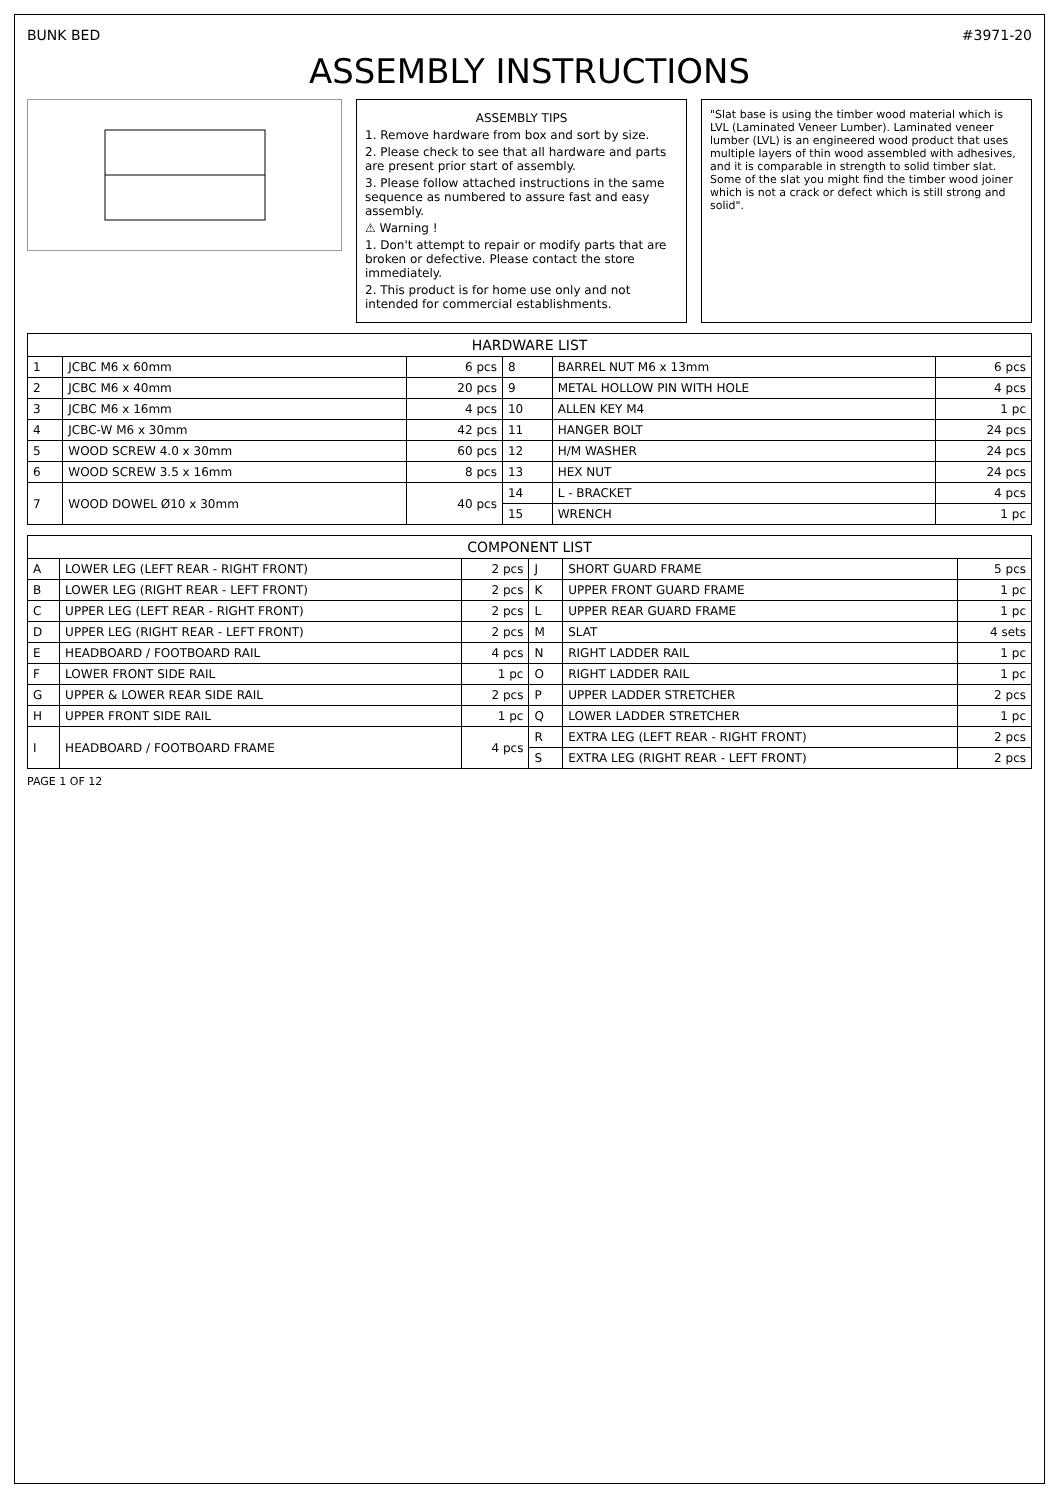BUNK BED #3971-20
ASSEMBLY INSTRUCTIONS
ASSEMBLY TIPS
1. Remove hardware from box and sort by size.
2. Please check to see that all hardware and parts are present prior start of assembly.
3. Please follow attached instructions in the same sequence as numbered to assure fast and easy assembly.
⚠ Warning !
1. Don't attempt to repair or modify parts that are broken or defective. Please contact the store immediately.
2. This product is for home use only and not intended for commercial establishments.
"Slat base is using the timber wood material which is LVL (Laminated Veneer Lumber). Laminated veneer lumber (LVL) is an engineered wood product that uses multiple layers of thin wood assembled with adhesives, and it is comparable in strength to solid timber slat. Some of the slat you might find the timber wood joiner which is not a crack or defect which is still strong and solid".
| HARDWARE LIST | | | | | |
| --- | --- | --- | --- | --- | --- |
| 1 | JCBC M6 x 60mm | 6 pcs | 8 | BARREL NUT M6 x 13mm | 6 pcs |
| 2 | JCBC M6 x 40mm | 20 pcs | 9 | METAL HOLLOW PIN WITH HOLE | 4 pcs |
| 3 | JCBC M6 x 16mm | 4 pcs | 10 | ALLEN KEY M4 | 1 pc |
| 4 | JCBC-W M6 x 30mm | 42 pcs | 11 | HANGER BOLT | 24 pcs |
| 5 | WOOD SCREW 4.0 x 30mm | 60 pcs | 12 | H/M WASHER | 24 pcs |
| 6 | WOOD SCREW 3.5 x 16mm | 8 pcs | 13 | HEX NUT | 24 pcs |
| 7 | WOOD DOWEL Ø10 x 30mm | 40 pcs | 14 | L - BRACKET | 4 pcs |
| | | | 15 | WRENCH | 1 pc |
| COMPONENT LIST | | | | | |
| --- | --- | --- | --- | --- | --- |
| A | LOWER LEG (LEFT REAR - RIGHT FRONT) | 2 pcs | J | SHORT GUARD FRAME | 5 pcs |
| B | LOWER LEG (RIGHT REAR - LEFT FRONT) | 2 pcs | K | UPPER FRONT GUARD FRAME | 1 pc |
| C | UPPER LEG (LEFT REAR - RIGHT FRONT) | 2 pcs | L | UPPER REAR GUARD FRAME | 1 pc |
| D | UPPER LEG (RIGHT REAR - LEFT FRONT) | 2 pcs | M | SLAT | 4 sets |
| E | HEADBOARD / FOOTBOARD RAIL | 4 pcs | N | RIGHT LADDER RAIL | 1 pc |
| F | LOWER FRONT SIDE RAIL | 1 pc | O | RIGHT LADDER RAIL | 1 pc |
| G | UPPER & LOWER REAR SIDE RAIL | 2 pcs | P | UPPER LADDER STRETCHER | 2 pcs |
| H | UPPER FRONT SIDE RAIL | 1 pc | Q | LOWER LADDER STRETCHER | 1 pc |
| I | HEADBOARD / FOOTBOARD FRAME | 4 pcs | R | EXTRA LEG (LEFT REAR - RIGHT FRONT) | 2 pcs |
| | | | S | EXTRA LEG (RIGHT REAR - LEFT FRONT) | 2 pcs |
PAGE 1 OF 12